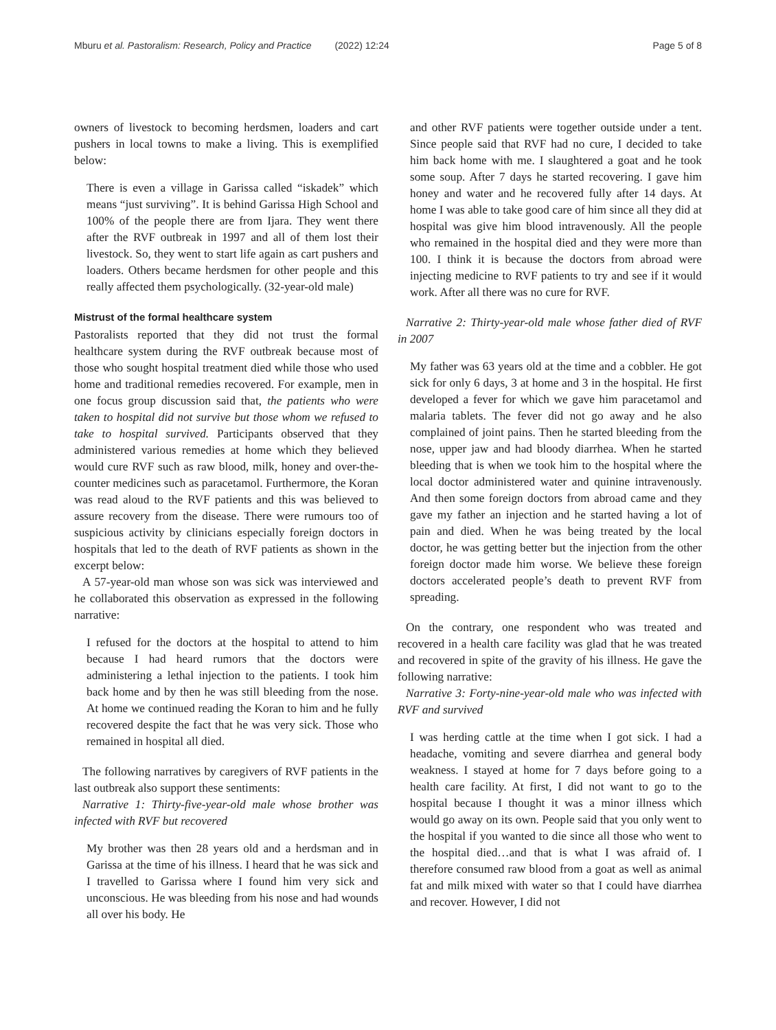Mburu et al. Pastoralism: Research, Policy and Practice (2022) 12:24
Page 5 of 8
owners of livestock to becoming herdsmen, loaders and cart pushers in local towns to make a living. This is exemplified below:
There is even a village in Garissa called “iskadek” which means “just surviving”. It is behind Garissa High School and 100% of the people there are from Ijara. They went there after the RVF outbreak in 1997 and all of them lost their livestock. So, they went to start life again as cart pushers and loaders. Others became herdsmen for other people and this really affected them psychologically. (32-year-old male)
Mistrust of the formal healthcare system
Pastoralists reported that they did not trust the formal healthcare system during the RVF outbreak because most of those who sought hospital treatment died while those who used home and traditional remedies recovered. For example, men in one focus group discussion said that, the patients who were taken to hospital did not survive but those whom we refused to take to hospital survived. Participants observed that they administered various remedies at home which they believed would cure RVF such as raw blood, milk, honey and over-the-counter medicines such as paracetamol. Furthermore, the Koran was read aloud to the RVF patients and this was believed to assure recovery from the disease. There were rumours too of suspicious activity by clinicians especially foreign doctors in hospitals that led to the death of RVF patients as shown in the excerpt below:
A 57-year-old man whose son was sick was interviewed and he collaborated this observation as expressed in the following narrative:
I refused for the doctors at the hospital to attend to him because I had heard rumors that the doctors were administering a lethal injection to the patients. I took him back home and by then he was still bleeding from the nose. At home we continued reading the Koran to him and he fully recovered despite the fact that he was very sick. Those who remained in hospital all died.
The following narratives by caregivers of RVF patients in the last outbreak also support these sentiments:
Narrative 1: Thirty-five-year-old male whose brother was infected with RVF but recovered
My brother was then 28 years old and a herdsman and in Garissa at the time of his illness. I heard that he was sick and I travelled to Garissa where I found him very sick and unconscious. He was bleeding from his nose and had wounds all over his body. He
and other RVF patients were together outside under a tent. Since people said that RVF had no cure, I decided to take him back home with me. I slaughtered a goat and he took some soup. After 7 days he started recovering. I gave him honey and water and he recovered fully after 14 days. At home I was able to take good care of him since all they did at hospital was give him blood intravenously. All the people who remained in the hospital died and they were more than 100. I think it is because the doctors from abroad were injecting medicine to RVF patients to try and see if it would work. After all there was no cure for RVF.
Narrative 2: Thirty-year-old male whose father died of RVF in 2007
My father was 63 years old at the time and a cobbler. He got sick for only 6 days, 3 at home and 3 in the hospital. He first developed a fever for which we gave him paracetamol and malaria tablets. The fever did not go away and he also complained of joint pains. Then he started bleeding from the nose, upper jaw and had bloody diarrhea. When he started bleeding that is when we took him to the hospital where the local doctor administered water and quinine intravenously. And then some foreign doctors from abroad came and they gave my father an injection and he started having a lot of pain and died. When he was being treated by the local doctor, he was getting better but the injection from the other foreign doctor made him worse. We believe these foreign doctors accelerated people’s death to prevent RVF from spreading.
On the contrary, one respondent who was treated and recovered in a health care facility was glad that he was treated and recovered in spite of the gravity of his illness. He gave the following narrative:
Narrative 3: Forty-nine-year-old male who was infected with RVF and survived
I was herding cattle at the time when I got sick. I had a headache, vomiting and severe diarrhea and general body weakness. I stayed at home for 7 days before going to a health care facility. At first, I did not want to go to the hospital because I thought it was a minor illness which would go away on its own. People said that you only went to the hospital if you wanted to die since all those who went to the hospital died…and that is what I was afraid of. I therefore consumed raw blood from a goat as well as animal fat and milk mixed with water so that I could have diarrhea and recover. However, I did not